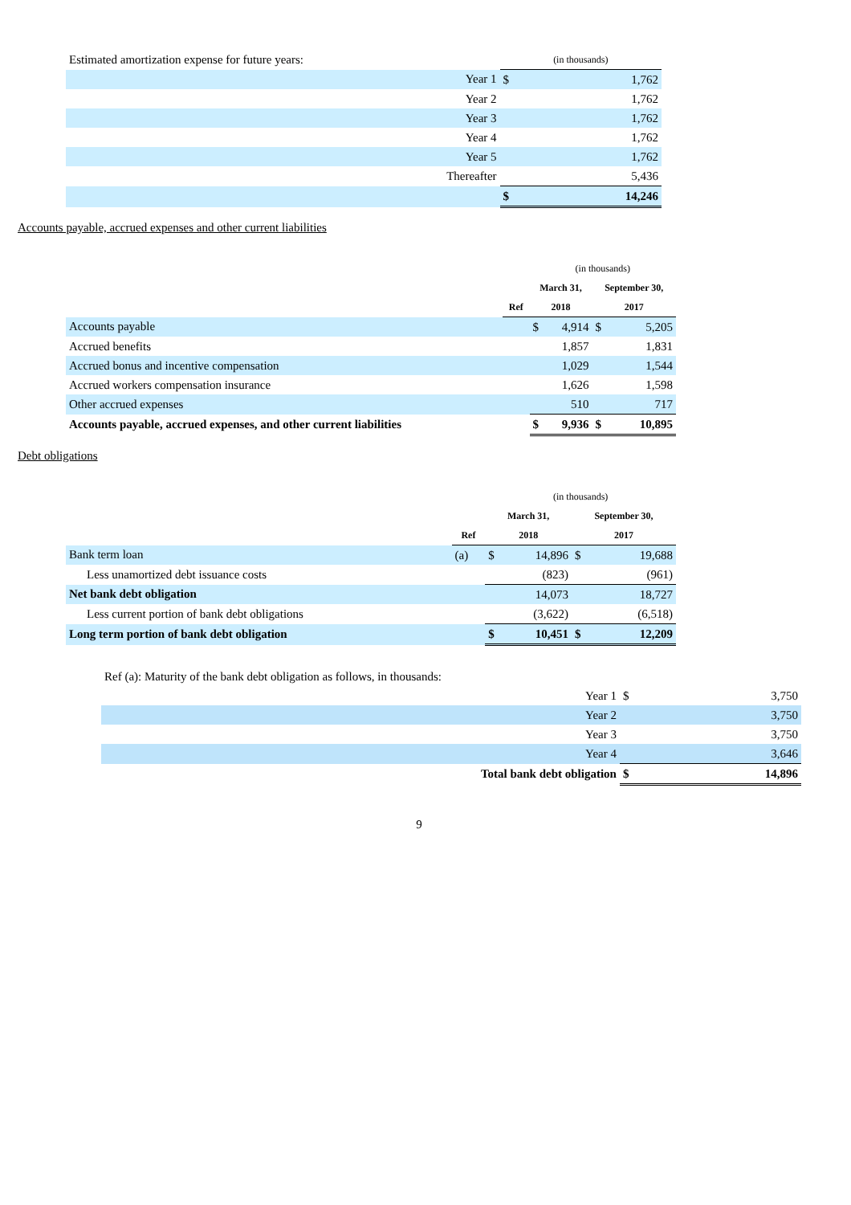| Estimated amortization expense for future years: | | (in thousands) | |
| | Year 1 | $ | 1,762 |
| | Year 2 | | 1,762 |
| | Year 3 | | 1,762 |
| | Year 4 | | 1,762 |
| | Year 5 | | 1,762 |
| | Thereafter | | 5,436 |
| | | $ | 14,246 |
Accounts payable, accrued expenses and other current liabilities
| | | (in thousands) | | | |
| --- | --- | --- | --- | --- | --- |
| | | March 31, | | September 30, | |
| | Ref | 2018 | | 2017 | |
| Accounts payable | | $ | 4,914 | $ | 5,205 |
| Accrued benefits | | | 1,857 | | 1,831 |
| Accrued bonus and incentive compensation | | | 1,029 | | 1,544 |
| Accrued workers compensation insurance | | | 1,626 | | 1,598 |
| Other accrued expenses | | | 510 | | 717 |
| Accounts payable, accrued expenses, and other current liabilities | | $ | 9,936 | $ | 10,895 |
Debt obligations
| | | (in thousands) | | | |
| --- | --- | --- | --- | --- | --- |
| | | March 31, | | September 30, | |
| | Ref | 2018 | | 2017 | |
| Bank term loan | (a) | $ | 14,896 | $ | 19,688 |
| Less unamortized debt issuance costs | | | (823) | | (961) |
| Net bank debt obligation | | | 14,073 | | 18,727 |
| Less current portion of bank debt obligations | | | (3,622) | | (6,518) |
| Long term portion of bank debt obligation | | $ | 10,451 | $ | 12,209 |
| Ref (a): Maturity of the bank debt obligation as follows, in thousands: | | | |
| | Year 1 | $ | 3,750 |
| | Year 2 | | 3,750 |
| | Year 3 | | 3,750 |
| | Year 4 | | 3,646 |
| | Total bank debt obligation | $ | 14,896 |
9